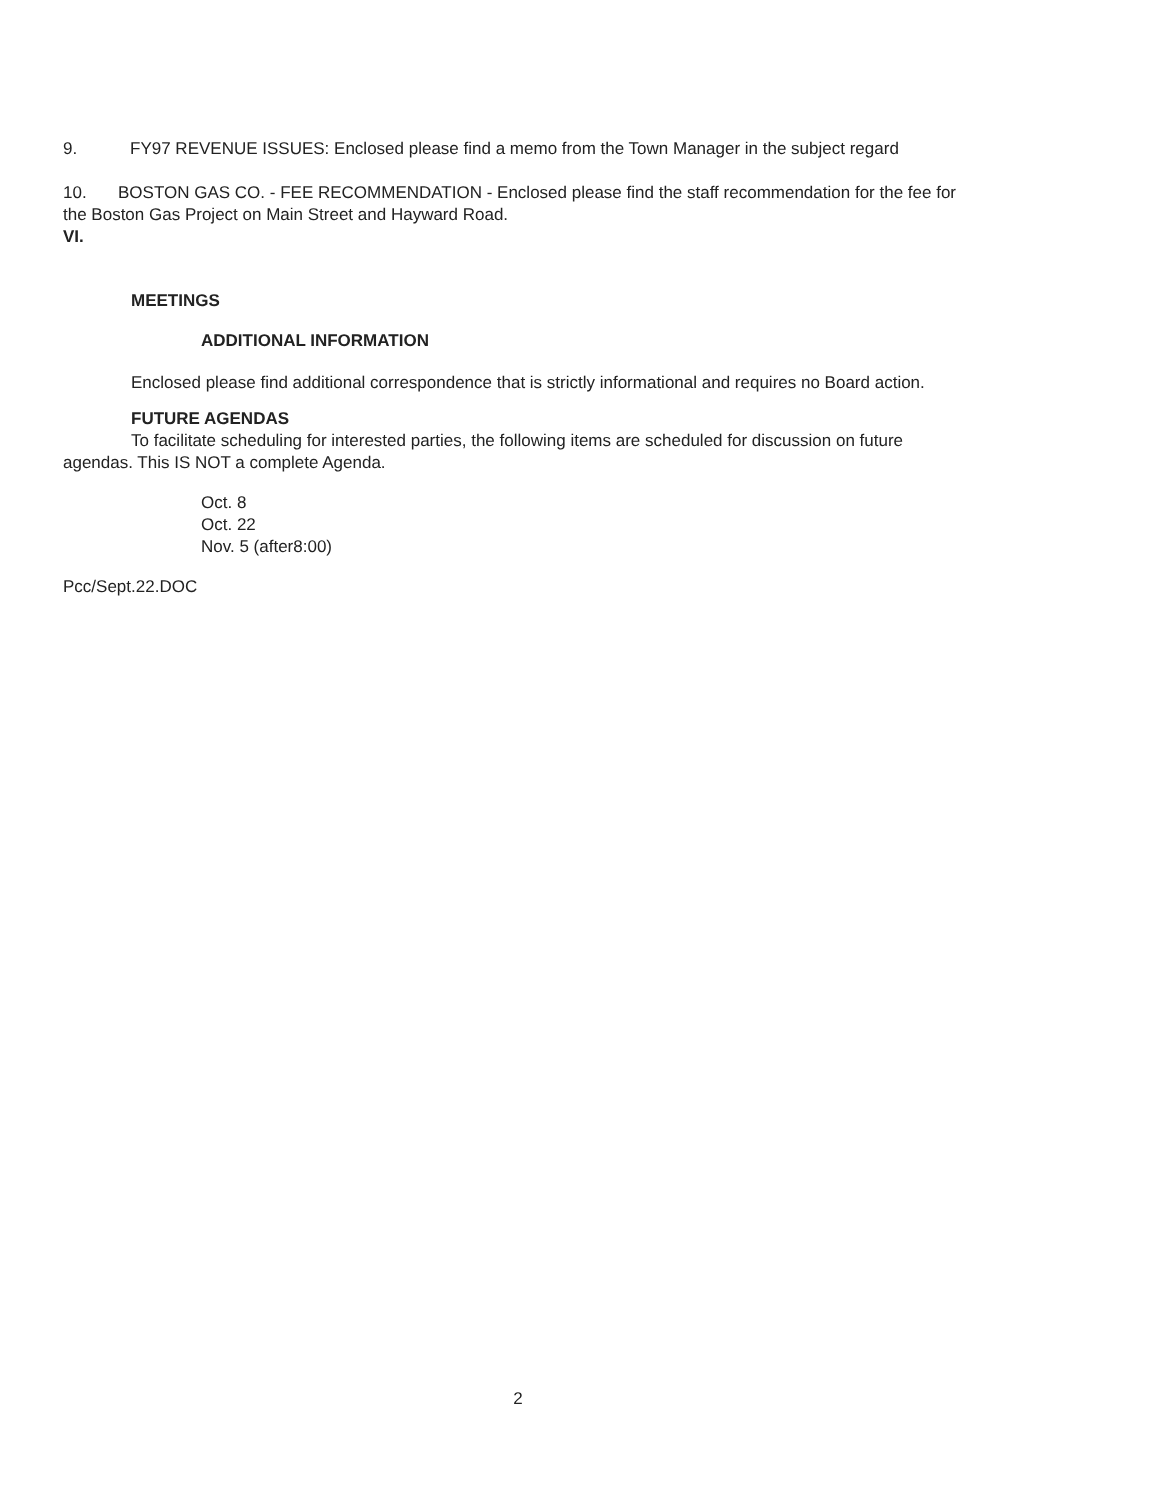9. FY97 REVENUE ISSUES: Enclosed please find a memo from the Town Manager in the subject regard
10. BOSTON GAS CO. - FEE RECOMMENDATION - Enclosed please find the staff recommendation for the fee for the Boston Gas Project on Main Street and Hayward Road.
VI.
MEETINGS
ADDITIONAL INFORMATION
Enclosed please find additional correspondence that is strictly informational and requires no Board action.
FUTURE AGENDAS
To facilitate scheduling for interested parties, the following items are scheduled for discussion on future agendas. This IS NOT a complete Agenda.
Oct. 8
Oct. 22
Nov. 5 (after8:00)
Pcc/Sept.22.DOC
2